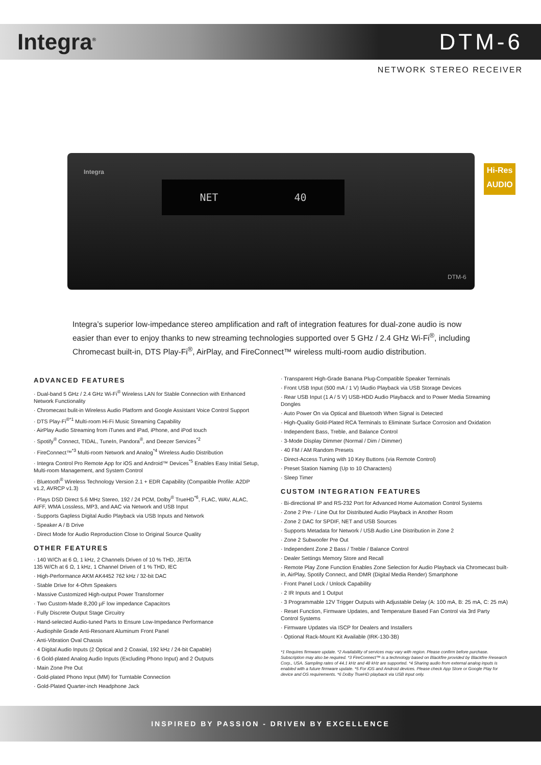Integra<sup>®</sup>
DTM-6
NETWORK STEREO RECEIVER
Integra
NET 40
DTM-6
Hi-Res
AUDIO
Integra’s superior low-impedance stereo amplification and raft of integration features for dual-zone audio is now easier than ever to enjoy thanks to new streaming technologies supported over 5 GHz / 2.4 GHz Wi-Fi<sup>®</sup>, including Chromecast built-in, DTS Play-Fi<sup>®</sup>, AirPlay, and FireConnect™ wireless multi-room audio distribution.
ADVANCED FEATURES
· Dual-band 5 GHz / 2.4 GHz Wi-Fi<sup>®</sup> Wireless LAN for Stable Connection with Enhanced Network Functionality
· Chromecast bulit-in Wireless Audio Platform and Google Assistant Voice Control Support
· DTS Play-Fi<sup>®*1</sup> Multi-room Hi-Fi Music Streaming Capability
· AirPlay Audio Streaming from iTunes and iPad, iPhone, and iPod touch
· Spotify<sup>®</sup> Connect, TIDAL, TuneIn, Pandora<sup>®</sup>, and Deezer Services<sup>*2</sup>
· FireConnect™<sup>*3</sup> Multi-room Network and Analog<sup>*4</sup> Wireless Audio Distribution
· Integra Control Pro Remote App for iOS and Android™ Devices<sup>*5</sup> Enables Easy Initial Setup, Multi-room Management, and System Control
· Bluetooth<sup>®</sup> Wireless Technology Version 2.1 + EDR Capability (Compatible Profile: A2DP v1.2, AVRCP v1.3)
· Plays DSD Direct 5.6 MHz Stereo, 192 / 24 PCM, Dolby<sup>®</sup> TrueHD<sup>*6</sup>, FLAC, WAV, ALAC, AIFF, WMA Lossless, MP3, and AAC via Network and USB Input
· Supports Gapless Digital Audio Playback via USB Inputs and Network
· Speaker A / B Drive
· Direct Mode for Audio Reproduction Close to Original Source Quality
OTHER FEATURES
· 140 W/Ch at 6 Ω, 1 kHz, 2 Channels Driven of 10 % THD, JEITA
135 W/Ch at 6 Ω, 1 kHz, 1 Channel Driven of 1 % THD, IEC
· High-Performance AKM AK4452 762 kHz / 32-bit DAC
· Stable Drive for 4-Ohm Speakers
· Massive Customized High-output Power Transformer
· Two Custom-Made 8,200 µF low impedance Capacitors
· Fully Discrete Output Stage Circuitry
· Hand-selected Audio-tuned Parts to Ensure Low-Impedance Performance
· Audiophile Grade Anti-Resonant Aluminum Front Panel
· Anti-Vibration Oval Chassis
· 4 Digital Audio Inputs (2 Optical and 2 Coaxial, 192 kHz / 24-bit Capable)
· 6 Gold-plated Analog Audio Inputs (Excluding Phono Input) and 2 Outputs
· Main Zone Pre Out
· Gold-plated Phono Input (MM) for Turntable Connection
· Gold-Plated Quarter-inch Headphone Jack
· Transparent High-Grade Banana Plug-Compatible Speaker Terminals
· Front USB Input (500 mA / 1 V) fAudio Playback via USB Storage Devices
· Rear USB Input (1 A / 5 V) USB-HDD Audio Playbacck and to Power Media Streaming Dongles
· Auto Power On via Optical and Bluetooth When Signal is Detected
· High-Quality Gold-Plated RCA Terminals to Eliminate Surface Corrosion and Oxidation
· Independent Bass, Treble, and Balance Control
· 3-Mode Display Dimmer (Normal / Dim / Dimmer)
· 40 FM / AM Random Presets
· Direct-Access Tuning with 10 Key Buttons (via Remote Control)
· Preset Station Naming (Up to 10 Characters)
· Sleep Timer
CUSTOM INTEGRATION FEATURES
· Bi-directional IP and RS-232 Port for Advanced Home Automation Control Systems
· Zone 2 Pre- / Line Out for Distributed Audio Playback in Another Room
· Zone 2 DAC for SPDIF, NET and USB Sources
· Supports Metadata for Network / USB Audio Line Distribution in Zone 2
· Zone 2 Subwoofer Pre Out
· Independent Zone 2 Bass / Treble / Balance Control
· Dealer Settings Memory Store and Recall
· Remote Play Zone Function Enables Zone Selection for Audio Playback via Chromecast built-in, AirPlay, Spotify Connect, and DMR (Digital Media Render) Smartphone
· Front Panel Lock / Unlock Capability
· 2 IR Inputs and 1 Output
· 3 Programmable 12V Trigger Outputs with Adjustable Delay (A: 100 mA, B: 25 mA, C: 25 mA)
· Reset Function, Firmware Updates, and Temperature Based Fan Control via 3rd Party Control Systems
· Firmware Updates via ISCP for Dealers and Installers
· Optional Rack-Mount Kit Available (IRK-130-3B)
*1 Requires firmware update. *2 Availability of services may vary with region. Please confirm before purchase. Subscription may also be required. *3 FireConnect™ is a technology based on Blackfire provided by Blackfire Research Corp., USA. Sampling rates of 44.1 kHz and 48 kHz are supported. *4 Sharing audio from external analog inputs is enabled with a future firmware update. *5 For iOS and Android devices. Please check App Store or Google Play for device and OS requirements. *6 Dolby TrueHD playback via USB input only.
INSPIRED BY PASSION - DRIVEN BY EXCELLENCE